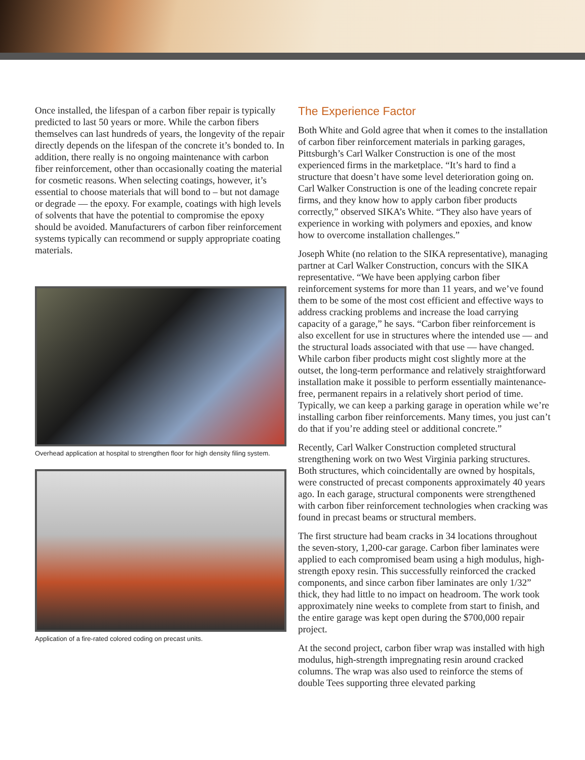Once installed, the lifespan of a carbon fiber repair is typically predicted to last 50 years or more. While the carbon fibers themselves can last hundreds of years, the longevity of the repair directly depends on the lifespan of the concrete it’s bonded to. In addition, there really is no ongoing maintenance with carbon fiber reinforcement, other than occasionally coating the material for cosmetic reasons. When selecting coatings, however, it’s essential to choose materials that will bond to – but not damage or degrade — the epoxy. For example, coatings with high levels of solvents that have the potential to compromise the epoxy should be avoided. Manufacturers of carbon fiber reinforcement systems typically can recommend or supply appropriate coating materials.
Overhead application at hospital to strengthen floor for high density filing system.
Application of a fire-rated colored coding on precast units.
The Experience Factor
Both White and Gold agree that when it comes to the installation of carbon fiber reinforcement materials in parking garages, Pittsburgh’s Carl Walker Construction is one of the most experienced firms in the marketplace. “It’s hard to find a structure that doesn’t have some level deterioration going on. Carl Walker Construction is one of the leading concrete repair firms, and they know how to apply carbon fiber products correctly,” observed SIKA’s White. “They also have years of experience in working with polymers and epoxies, and know how to overcome installation challenges.”
Joseph White (no relation to the SIKA representative), managing partner at Carl Walker Construction, concurs with the SIKA representative. “We have been applying carbon fiber reinforcement systems for more than 11 years, and we’ve found them to be some of the most cost efficient and effective ways to address cracking problems and increase the load carrying capacity of a garage,” he says. “Carbon fiber reinforcement is also excellent for use in structures where the intended use — and the structural loads associated with that use — have changed. While carbon fiber products might cost slightly more at the outset, the long-term performance and relatively straightforward installation make it possible to perform essentially maintenance-free, permanent repairs in a relatively short period of time. Typically, we can keep a parking garage in operation while we’re installing carbon fiber reinforcements. Many times, you just can’t do that if you’re adding steel or additional concrete.”
Recently, Carl Walker Construction completed structural strengthening work on two West Virginia parking structures. Both structures, which coincidentally are owned by hospitals, were constructed of precast components approximately 40 years ago. In each garage, structural components were strengthened with carbon fiber reinforcement technologies when cracking was found in precast beams or structural members.
The first structure had beam cracks in 34 locations throughout the seven-story, 1,200-car garage. Carbon fiber laminates were applied to each compromised beam using a high modulus, high-strength epoxy resin. This successfully reinforced the cracked components, and since carbon fiber laminates are only 1/32” thick, they had little to no impact on headroom. The work took approximately nine weeks to complete from start to finish, and the entire garage was kept open during the $700,000 repair project.
At the second project, carbon fiber wrap was installed with high modulus, high-strength impregnating resin around cracked columns. The wrap was also used to reinforce the stems of double Tees supporting three elevated parking